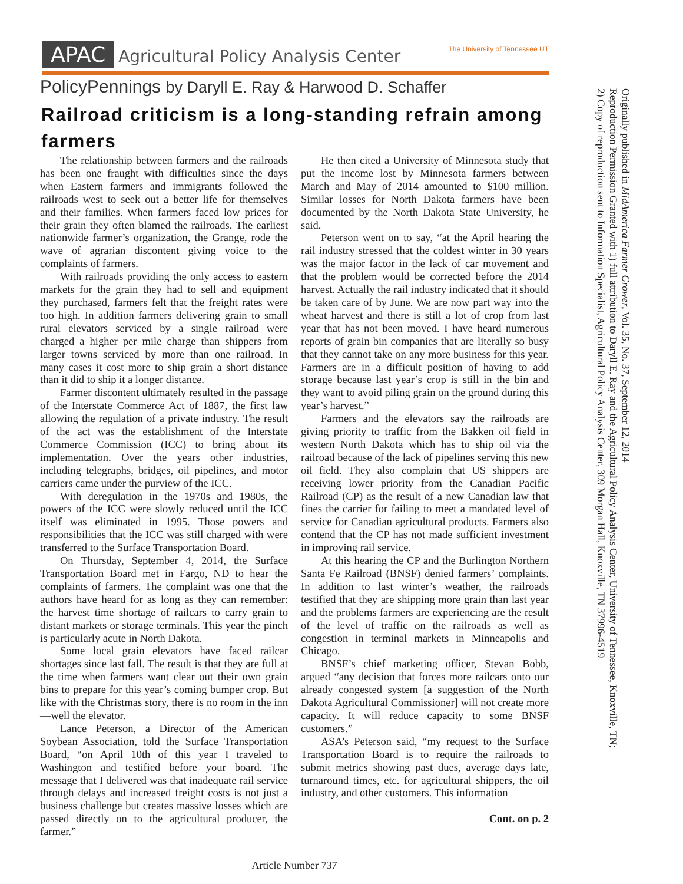APAC Agricultural Policy Analysis Center The University of Tennessee UT
PolicyPennings by Daryll E. Ray & Harwood D. Schaffer
Railroad criticism is a long-standing refrain among farmers
The relationship between farmers and the railroads has been one fraught with difficulties since the days when Eastern farmers and immigrants followed the railroads west to seek out a better life for themselves and their families. When farmers faced low prices for their grain they often blamed the railroads. The earliest nationwide farmer’s organization, the Grange, rode the wave of agrarian discontent giving voice to the complaints of farmers.
With railroads providing the only access to eastern markets for the grain they had to sell and equipment they purchased, farmers felt that the freight rates were too high. In addition farmers delivering grain to small rural elevators serviced by a single railroad were charged a higher per mile charge than shippers from larger towns serviced by more than one railroad. In many cases it cost more to ship grain a short distance than it did to ship it a longer distance.
Farmer discontent ultimately resulted in the passage of the Interstate Commerce Act of 1887, the first law allowing the regulation of a private industry. The result of the act was the establishment of the Interstate Commerce Commission (ICC) to bring about its implementation. Over the years other industries, including telegraphs, bridges, oil pipelines, and motor carriers came under the purview of the ICC.
With deregulation in the 1970s and 1980s, the powers of the ICC were slowly reduced until the ICC itself was eliminated in 1995. Those powers and responsibilities that the ICC was still charged with were transferred to the Surface Transportation Board.
On Thursday, September 4, 2014, the Surface Transportation Board met in Fargo, ND to hear the complaints of farmers. The complaint was one that the authors have heard for as long as they can remember: the harvest time shortage of railcars to carry grain to distant markets or storage terminals. This year the pinch is particularly acute in North Dakota.
Some local grain elevators have faced railcar shortages since last fall. The result is that they are full at the time when farmers want clear out their own grain bins to prepare for this year’s coming bumper crop. But like with the Christmas story, there is no room in the inn—well the elevator.
Lance Peterson, a Director of the American Soybean Association, told the Surface Transportation Board, “on April 10th of this year I traveled to Washington and testified before your board. The message that I delivered was that inadequate rail service through delays and increased freight costs is not just a business challenge but creates massive losses which are passed directly on to the agricultural producer, the farmer.”
He then cited a University of Minnesota study that put the income lost by Minnesota farmers between March and May of 2014 amounted to $100 million. Similar losses for North Dakota farmers have been documented by the North Dakota State University, he said.
Peterson went on to say, “at the April hearing the rail industry stressed that the coldest winter in 30 years was the major factor in the lack of car movement and that the problem would be corrected before the 2014 harvest. Actually the rail industry indicated that it should be taken care of by June. We are now part way into the wheat harvest and there is still a lot of crop from last year that has not been moved. I have heard numerous reports of grain bin companies that are literally so busy that they cannot take on any more business for this year. Farmers are in a difficult position of having to add storage because last year’s crop is still in the bin and they want to avoid piling grain on the ground during this year’s harvest.”
Farmers and the elevators say the railroads are giving priority to traffic from the Bakken oil field in western North Dakota which has to ship oil via the railroad because of the lack of pipelines serving this new oil field. They also complain that US shippers are receiving lower priority from the Canadian Pacific Railroad (CP) as the result of a new Canadian law that fines the carrier for failing to meet a mandated level of service for Canadian agricultural products. Farmers also contend that the CP has not made sufficient investment in improving rail service.
At this hearing the CP and the Burlington Northern Santa Fe Railroad (BNSF) denied farmers’ complaints. In addition to last winter’s weather, the railroads testified that they are shipping more grain than last year and the problems farmers are experiencing are the result of the level of traffic on the railroads as well as congestion in terminal markets in Minneapolis and Chicago.
BNSF’s chief marketing officer, Stevan Bobb, argued “any decision that forces more railcars onto our already congested system [a suggestion of the North Dakota Agricultural Commissioner] will not create more capacity. It will reduce capacity to some BNSF customers.”
ASA’s Peterson said, “my request to the Surface Transportation Board is to require the railroads to submit metrics showing past dues, average days late, turnaround times, etc. for agricultural shippers, the oil industry, and other customers. This information
Cont. on p. 2
Originally published in MidAmerica Farmer Grower, Vol. 35, No. 37, September 12, 2014
Reproduction Permission Granted with 1) full attribution to Daryll E. Ray and the Agricultural Policy Analysis Center, University of Tennessee, Knoxville, TN;
2) Copy of reproduction sent to Information Specialist, Agricultural Policy Analysis Center, 309 Morgan Hall, Knoxville, TN 37996-4519
Article Number 737